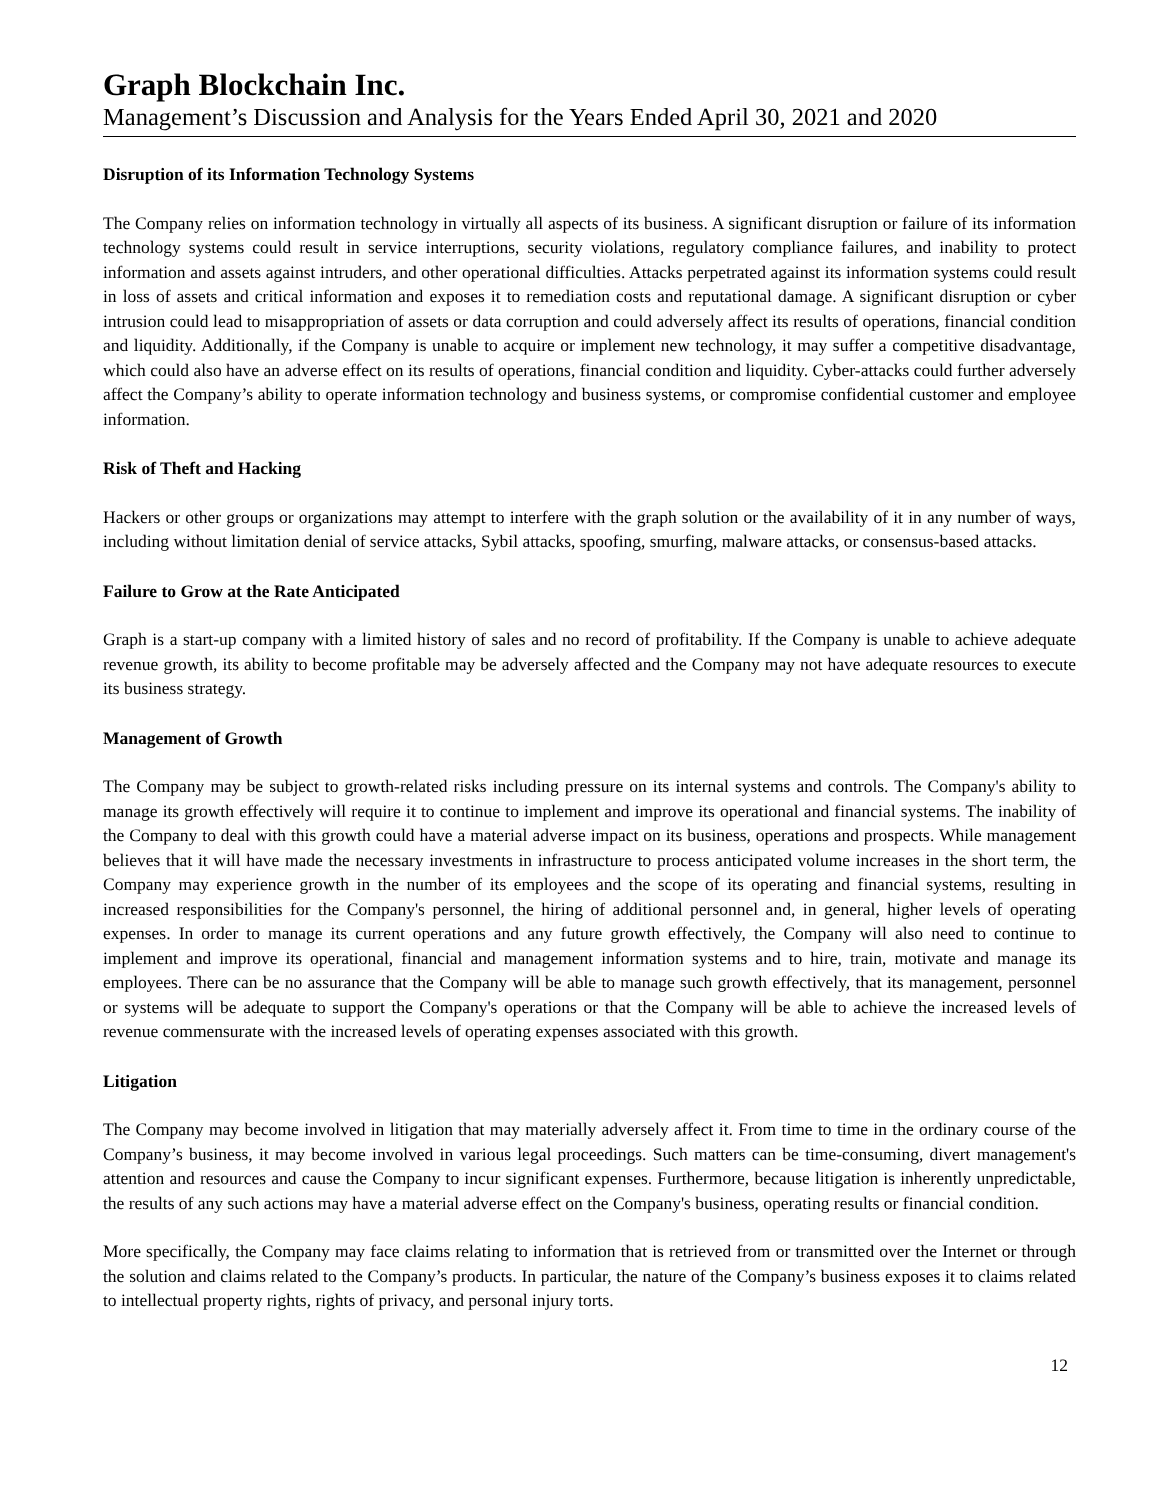Graph Blockchain Inc.
Management’s Discussion and Analysis for the Years Ended April 30, 2021 and 2020
Disruption of its Information Technology Systems
The Company relies on information technology in virtually all aspects of its business. A significant disruption or failure of its information technology systems could result in service interruptions, security violations, regulatory compliance failures, and inability to protect information and assets against intruders, and other operational difficulties. Attacks perpetrated against its information systems could result in loss of assets and critical information and exposes it to remediation costs and reputational damage. A significant disruption or cyber intrusion could lead to misappropriation of assets or data corruption and could adversely affect its results of operations, financial condition and liquidity. Additionally, if the Company is unable to acquire or implement new technology, it may suffer a competitive disadvantage, which could also have an adverse effect on its results of operations, financial condition and liquidity. Cyber-attacks could further adversely affect the Company’s ability to operate information technology and business systems, or compromise confidential customer and employee information.
Risk of Theft and Hacking
Hackers or other groups or organizations may attempt to interfere with the graph solution or the availability of it in any number of ways, including without limitation denial of service attacks, Sybil attacks, spoofing, smurfing, malware attacks, or consensus-based attacks.
Failure to Grow at the Rate Anticipated
Graph is a start-up company with a limited history of sales and no record of profitability. If the Company is unable to achieve adequate revenue growth, its ability to become profitable may be adversely affected and the Company may not have adequate resources to execute its business strategy.
Management of Growth
The Company may be subject to growth-related risks including pressure on its internal systems and controls. The Company's ability to manage its growth effectively will require it to continue to implement and improve its operational and financial systems. The inability of the Company to deal with this growth could have a material adverse impact on its business, operations and prospects. While management believes that it will have made the necessary investments in infrastructure to process anticipated volume increases in the short term, the Company may experience growth in the number of its employees and the scope of its operating and financial systems, resulting in increased responsibilities for the Company's personnel, the hiring of additional personnel and, in general, higher levels of operating expenses. In order to manage its current operations and any future growth effectively, the Company will also need to continue to implement and improve its operational, financial and management information systems and to hire, train, motivate and manage its employees. There can be no assurance that the Company will be able to manage such growth effectively, that its management, personnel or systems will be adequate to support the Company's operations or that the Company will be able to achieve the increased levels of revenue commensurate with the increased levels of operating expenses associated with this growth.
Litigation
The Company may become involved in litigation that may materially adversely affect it. From time to time in the ordinary course of the Company’s business, it may become involved in various legal proceedings. Such matters can be time-consuming, divert management's attention and resources and cause the Company to incur significant expenses. Furthermore, because litigation is inherently unpredictable, the results of any such actions may have a material adverse effect on the Company's business, operating results or financial condition.
More specifically, the Company may face claims relating to information that is retrieved from or transmitted over the Internet or through the solution and claims related to the Company’s products. In particular, the nature of the Company’s business exposes it to claims related to intellectual property rights, rights of privacy, and personal injury torts.
12